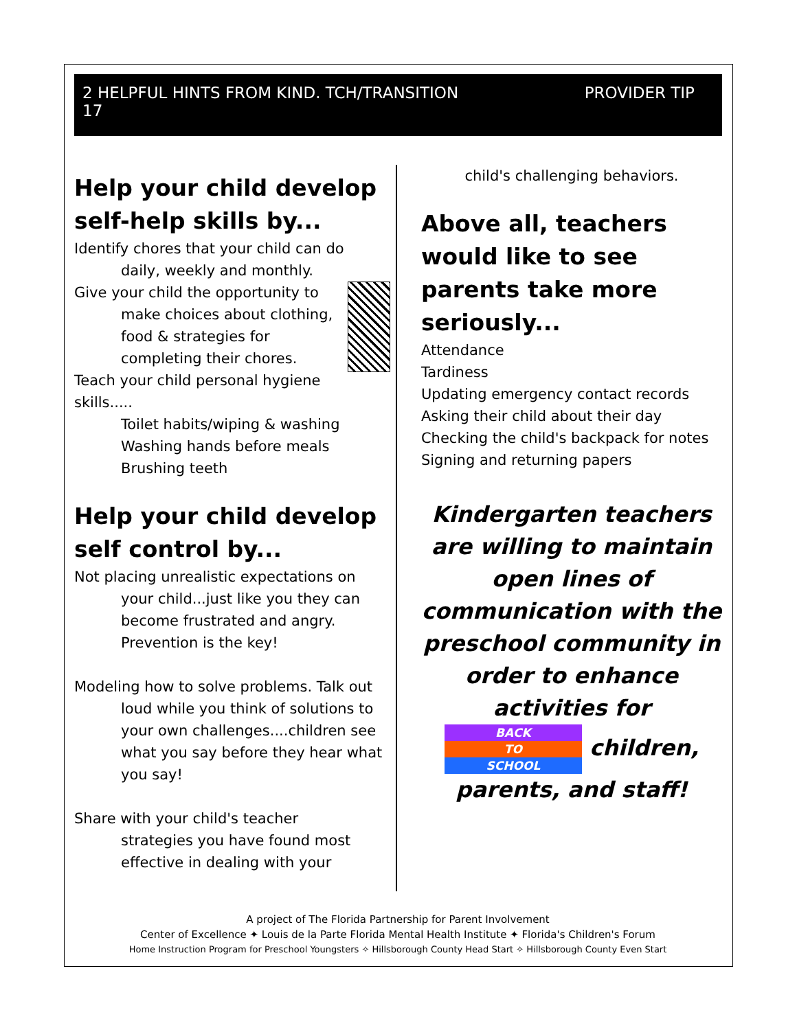PROVIDER TIP 2 HELPFUL HINTS FROM KIND. TCH/TRANSITION
17
Help your child develop self-help skills by...
Identify chores that your child can do
daily, weekly and monthly.
Give your child the opportunity to
make choices about clothing, food & strategies for completing their chores.
Teach your child personal hygiene skills.....
Toilet habits/wiping & washing
Washing hands before meals
Brushing teeth
Help your child develop self control by...
Not placing unrealistic expectations on
your child...just like you they can become frustrated and angry. Prevention is the key!
Modeling how to solve problems. Talk out
loud while you think of solutions to your own challenges....children see what you say before they hear what you say!
Share with your child's teacher
strategies you have found most effective in dealing with your
child's challenging behaviors.
Above all, teachers would like to see parents take more seriously...
Attendance
Tardiness
Updating emergency contact records
Asking their child about their day
Checking the child's backpack for notes
Signing and returning papers
Kindergarten teachers are willing to maintain open lines of communication with the preschool community in order to enhance activities for BACK
TO
SCHOOL children, parents, and staff!
A project of The Florida Partnership for Parent Involvement
Center of Excellence ✦ Louis de la Parte Florida Mental Health Institute ✦ Florida's Children's Forum
Home Instruction Program for Preschool Youngsters ✧ Hillsborough County Head Start ✧ Hillsborough County Even Start